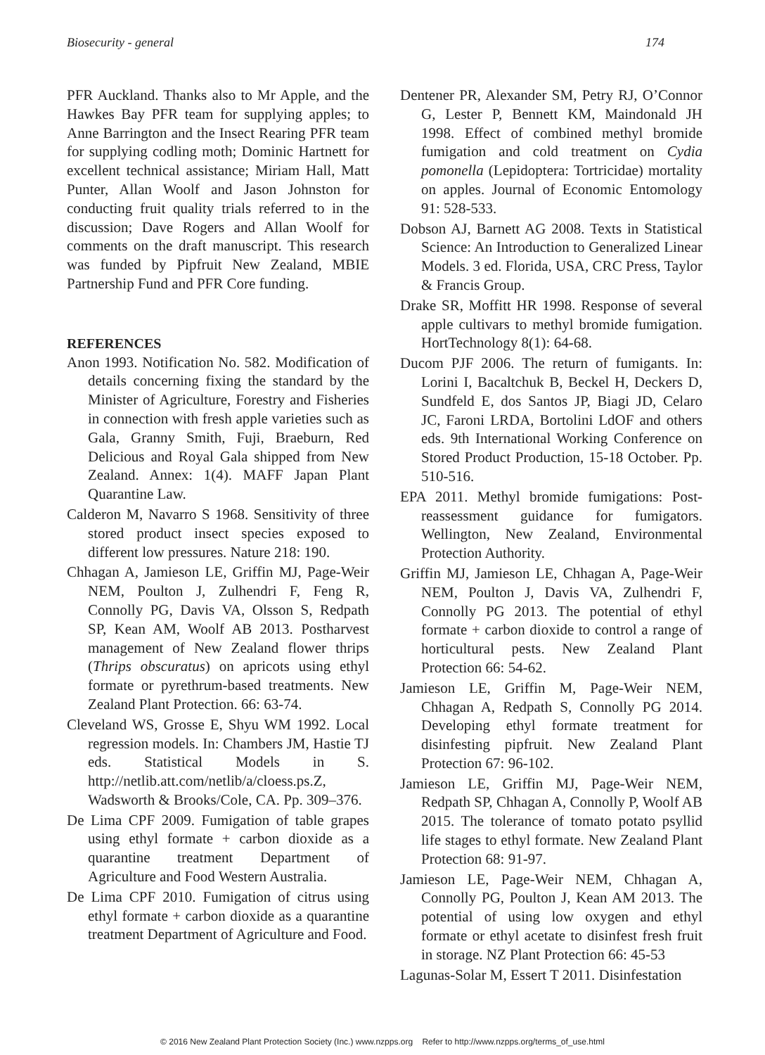Biosecurity - general 174
PFR Auckland. Thanks also to Mr Apple, and the Hawkes Bay PFR team for supplying apples; to Anne Barrington and the Insect Rearing PFR team for supplying codling moth; Dominic Hartnett for excellent technical assistance; Miriam Hall, Matt Punter, Allan Woolf and Jason Johnston for conducting fruit quality trials referred to in the discussion; Dave Rogers and Allan Woolf for comments on the draft manuscript. This research was funded by Pipfruit New Zealand, MBIE Partnership Fund and PFR Core funding.
REFERENCES
Anon 1993. Notification No. 582. Modification of details concerning fixing the standard by the Minister of Agriculture, Forestry and Fisheries in connection with fresh apple varieties such as Gala, Granny Smith, Fuji, Braeburn, Red Delicious and Royal Gala shipped from New Zealand. Annex: 1(4). MAFF Japan Plant Quarantine Law.
Calderon M, Navarro S 1968. Sensitivity of three stored product insect species exposed to different low pressures. Nature 218: 190.
Chhagan A, Jamieson LE, Griffin MJ, Page-Weir NEM, Poulton J, Zulhendri F, Feng R, Connolly PG, Davis VA, Olsson S, Redpath SP, Kean AM, Woolf AB 2013. Postharvest management of New Zealand flower thrips (Thrips obscuratus) on apricots using ethyl formate or pyrethrum-based treatments. New Zealand Plant Protection. 66: 63-74.
Cleveland WS, Grosse E, Shyu WM 1992. Local regression models. In: Chambers JM, Hastie TJ eds. Statistical Models in S. http://netlib.att.com/netlib/a/cloess.ps.Z, Wadsworth & Brooks/Cole, CA. Pp. 309–376.
De Lima CPF 2009. Fumigation of table grapes using ethyl formate + carbon dioxide as a quarantine treatment Department of Agriculture and Food Western Australia.
De Lima CPF 2010. Fumigation of citrus using ethyl formate + carbon dioxide as a quarantine treatment Department of Agriculture and Food.
Dentener PR, Alexander SM, Petry RJ, O’Connor G, Lester P, Bennett KM, Maindonald JH 1998. Effect of combined methyl bromide fumigation and cold treatment on Cydia pomonella (Lepidoptera: Tortricidae) mortality on apples. Journal of Economic Entomology 91: 528-533.
Dobson AJ, Barnett AG 2008. Texts in Statistical Science: An Introduction to Generalized Linear Models. 3 ed. Florida, USA, CRC Press, Taylor & Francis Group.
Drake SR, Moffitt HR 1998. Response of several apple cultivars to methyl bromide fumigation. HortTechnology 8(1): 64-68.
Ducom PJF 2006. The return of fumigants. In: Lorini I, Bacaltchuk B, Beckel H, Deckers D, Sundfeld E, dos Santos JP, Biagi JD, Celaro JC, Faroni LRDA, Bortolini LdOF and others eds. 9th International Working Conference on Stored Product Production, 15-18 October. Pp. 510-516.
EPA 2011. Methyl bromide fumigations: Post-reassessment guidance for fumigators. Wellington, New Zealand, Environmental Protection Authority.
Griffin MJ, Jamieson LE, Chhagan A, Page-Weir NEM, Poulton J, Davis VA, Zulhendri F, Connolly PG 2013. The potential of ethyl formate + carbon dioxide to control a range of horticultural pests. New Zealand Plant Protection 66: 54-62.
Jamieson LE, Griffin M, Page-Weir NEM, Chhagan A, Redpath S, Connolly PG 2014. Developing ethyl formate treatment for disinfesting pipfruit. New Zealand Plant Protection 67: 96-102.
Jamieson LE, Griffin MJ, Page-Weir NEM, Redpath SP, Chhagan A, Connolly P, Woolf AB 2015. The tolerance of tomato potato psyllid life stages to ethyl formate. New Zealand Plant Protection 68: 91-97.
Jamieson LE, Page-Weir NEM, Chhagan A, Connolly PG, Poulton J, Kean AM 2013. The potential of using low oxygen and ethyl formate or ethyl acetate to disinfest fresh fruit in storage. NZ Plant Protection 66: 45-53
Lagunas-Solar M, Essert T 2011. Disinfestation
© 2016 New Zealand Plant Protection Society (Inc.) www.nzpps.org Refer to http://www.nzpps.org/terms_of_use.html